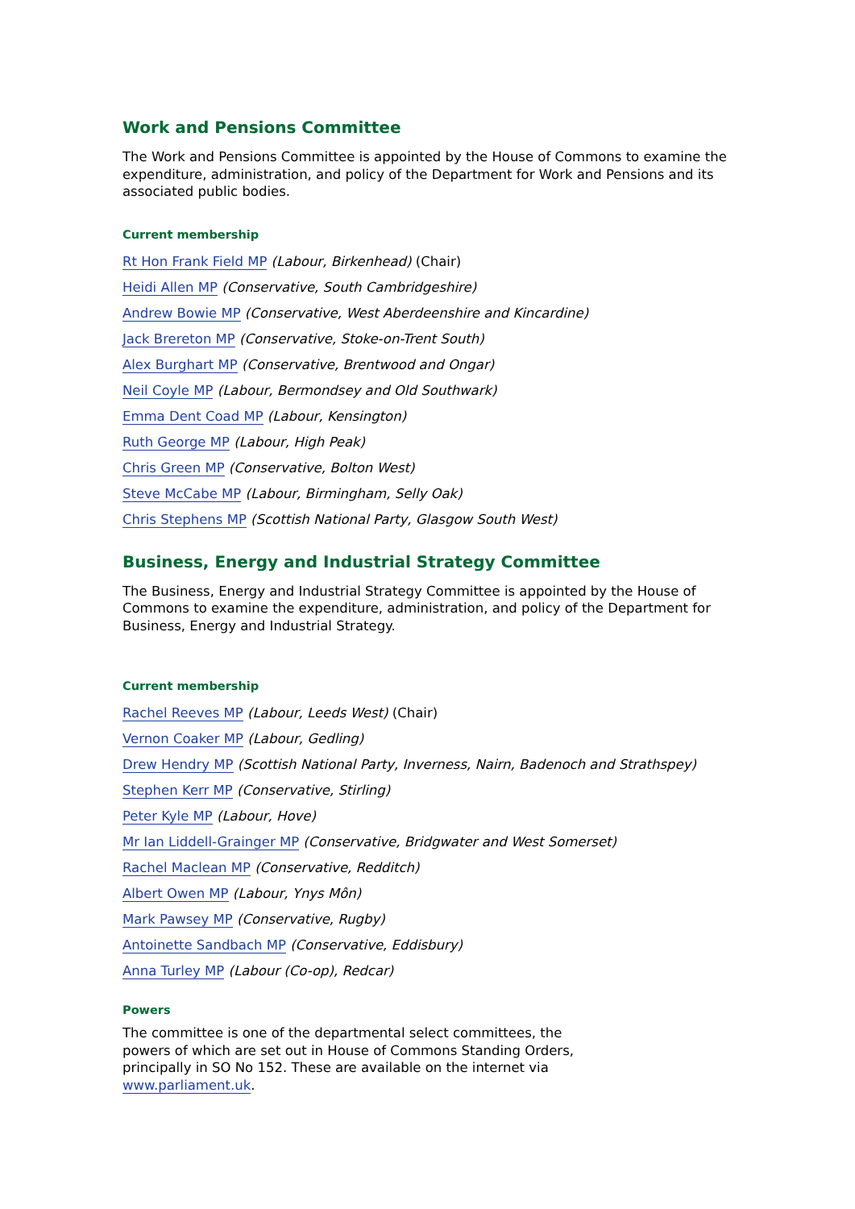Work and Pensions Committee
The Work and Pensions Committee is appointed by the House of Commons to examine the expenditure, administration, and policy of the Department for Work and Pensions and its associated public bodies.
Current membership
Rt Hon Frank Field MP (Labour, Birkenhead) (Chair)
Heidi Allen MP (Conservative, South Cambridgeshire)
Andrew Bowie MP (Conservative, West Aberdeenshire and Kincardine)
Jack Brereton MP (Conservative, Stoke-on-Trent South)
Alex Burghart MP (Conservative, Brentwood and Ongar)
Neil Coyle MP (Labour, Bermondsey and Old Southwark)
Emma Dent Coad MP (Labour, Kensington)
Ruth George MP (Labour, High Peak)
Chris Green MP (Conservative, Bolton West)
Steve McCabe MP (Labour, Birmingham, Selly Oak)
Chris Stephens MP (Scottish National Party, Glasgow South West)
Business, Energy and Industrial Strategy Committee
The Business, Energy and Industrial Strategy Committee is appointed by the House of Commons to examine the expenditure, administration, and policy of the Department for Business, Energy and Industrial Strategy.
Current membership
Rachel Reeves MP (Labour, Leeds West) (Chair)
Vernon Coaker MP (Labour, Gedling)
Drew Hendry MP (Scottish National Party, Inverness, Nairn, Badenoch and Strathspey)
Stephen Kerr MP (Conservative, Stirling)
Peter Kyle MP (Labour, Hove)
Mr Ian Liddell-Grainger MP (Conservative, Bridgwater and West Somerset)
Rachel Maclean MP (Conservative, Redditch)
Albert Owen MP (Labour, Ynys Môn)
Mark Pawsey MP (Conservative, Rugby)
Antoinette Sandbach MP (Conservative, Eddisbury)
Anna Turley MP (Labour (Co-op), Redcar)
Powers
The committee is one of the departmental select committees, the powers of which are set out in House of Commons Standing Orders, principally in SO No 152. These are available on the internet via www.parliament.uk.